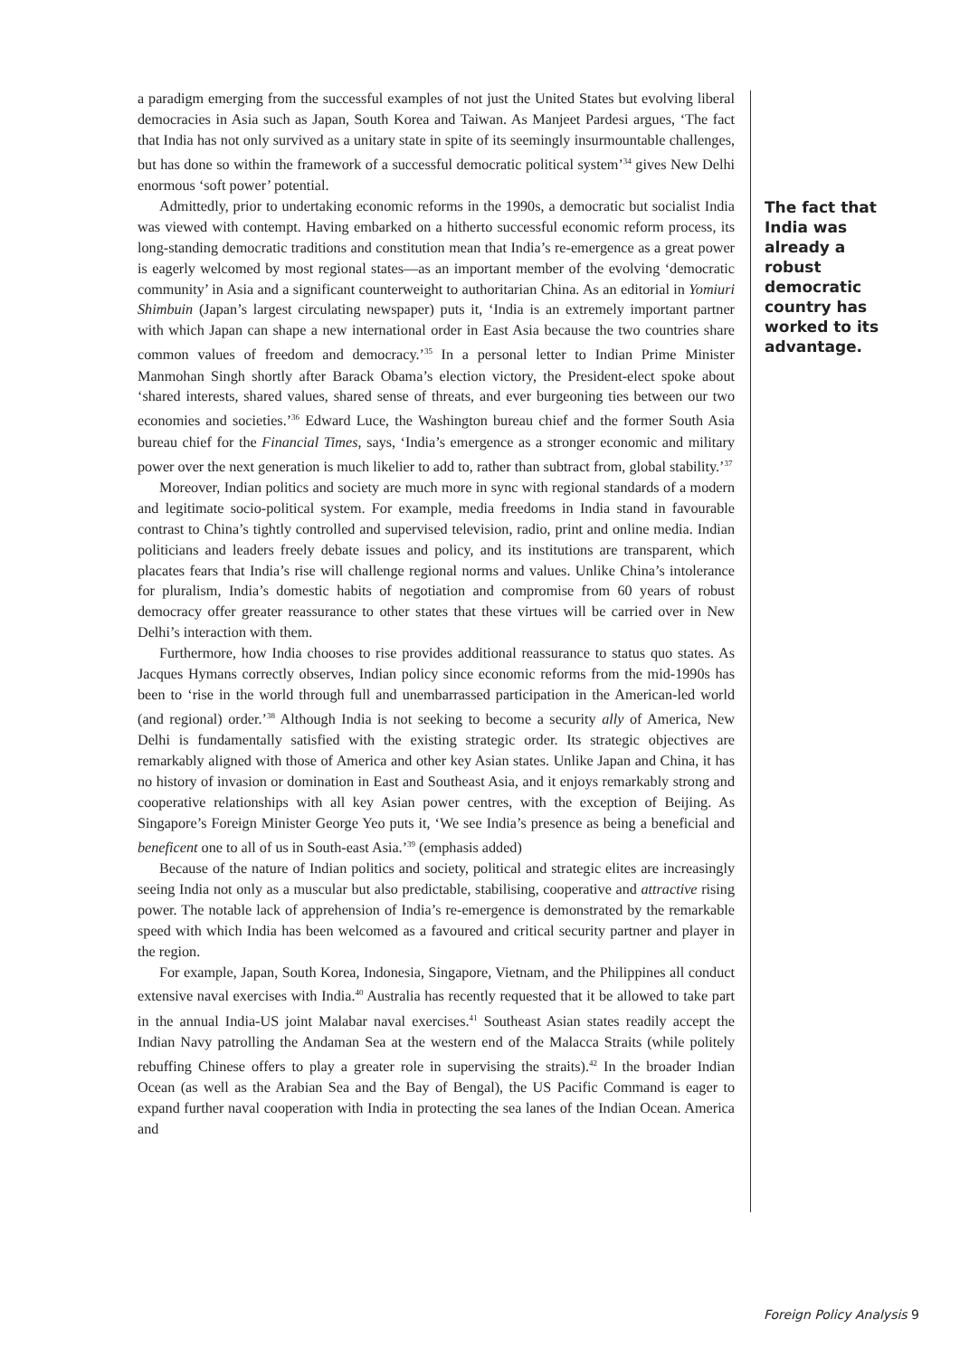a paradigm emerging from the successful examples of not just the United States but evolving liberal democracies in Asia such as Japan, South Korea and Taiwan. As Manjeet Pardesi argues, ‘The fact that India has not only survived as a unitary state in spite of its seemingly insurmountable challenges, but has done so within the framework of a successful democratic political system’<sup>34</sup> gives New Delhi enormous ‘soft power’ potential.
Admittedly, prior to undertaking economic reforms in the 1990s, a democratic but socialist India was viewed with contempt. Having embarked on a hitherto successful economic reform process, its long-standing democratic traditions and constitution mean that India’s re-emergence as a great power is eagerly welcomed by most regional states—as an important member of the evolving ‘democratic community’ in Asia and a significant counterweight to authoritarian China. As an editorial in Yomiuri Shimbuin (Japan’s largest circulating newspaper) puts it, ‘India is an extremely important partner with which Japan can shape a new international order in East Asia because the two countries share common values of freedom and democracy.’<sup>35</sup> In a personal letter to Indian Prime Minister Manmohan Singh shortly after Barack Obama’s election victory, the President-elect spoke about ‘shared interests, shared values, shared sense of threats, and ever burgeoning ties between our two economies and societies.’<sup>36</sup> Edward Luce, the Washington bureau chief and the former South Asia bureau chief for the Financial Times, says, ‘India’s emergence as a stronger economic and military power over the next generation is much likelier to add to, rather than subtract from, global stability.’<sup>37</sup>
Moreover, Indian politics and society are much more in sync with regional standards of a modern and legitimate socio-political system. For example, media freedoms in India stand in favourable contrast to China’s tightly controlled and supervised television, radio, print and online media. Indian politicians and leaders freely debate issues and policy, and its institutions are transparent, which placates fears that India’s rise will challenge regional norms and values. Unlike China’s intolerance for pluralism, India’s domestic habits of negotiation and compromise from 60 years of robust democracy offer greater reassurance to other states that these virtues will be carried over in New Delhi’s interaction with them.
Furthermore, how India chooses to rise provides additional reassurance to status quo states. As Jacques Hymans correctly observes, Indian policy since economic reforms from the mid-1990s has been to ‘rise in the world through full and unembarrassed participation in the American-led world (and regional) order.’<sup>38</sup> Although India is not seeking to become a security ally of America, New Delhi is fundamentally satisfied with the existing strategic order. Its strategic objectives are remarkably aligned with those of America and other key Asian states. Unlike Japan and China, it has no history of invasion or domination in East and Southeast Asia, and it enjoys remarkably strong and cooperative relationships with all key Asian power centres, with the exception of Beijing. As Singapore’s Foreign Minister George Yeo puts it, ‘We see India’s presence as being a beneficial and beneficent one to all of us in South-east Asia.’<sup>39</sup> (emphasis added)
Because of the nature of Indian politics and society, political and strategic elites are increasingly seeing India not only as a muscular but also predictable, stabilising, cooperative and attractive rising power. The notable lack of apprehension of India’s re-emergence is demonstrated by the remarkable speed with which India has been welcomed as a favoured and critical security partner and player in the region.
For example, Japan, South Korea, Indonesia, Singapore, Vietnam, and the Philippines all conduct extensive naval exercises with India.<sup>40</sup> Australia has recently requested that it be allowed to take part in the annual India-US joint Malabar naval exercises.<sup>41</sup> Southeast Asian states readily accept the Indian Navy patrolling the Andaman Sea at the western end of the Malacca Straits (while politely rebuffing Chinese offers to play a greater role in supervising the straits).<sup>42</sup> In the broader Indian Ocean (as well as the Arabian Sea and the Bay of Bengal), the US Pacific Command is eager to expand further naval cooperation with India in protecting the sea lanes of the Indian Ocean. America and
The fact that India was already a robust democratic country has worked to its advantage.
Foreign Policy Analysis 9